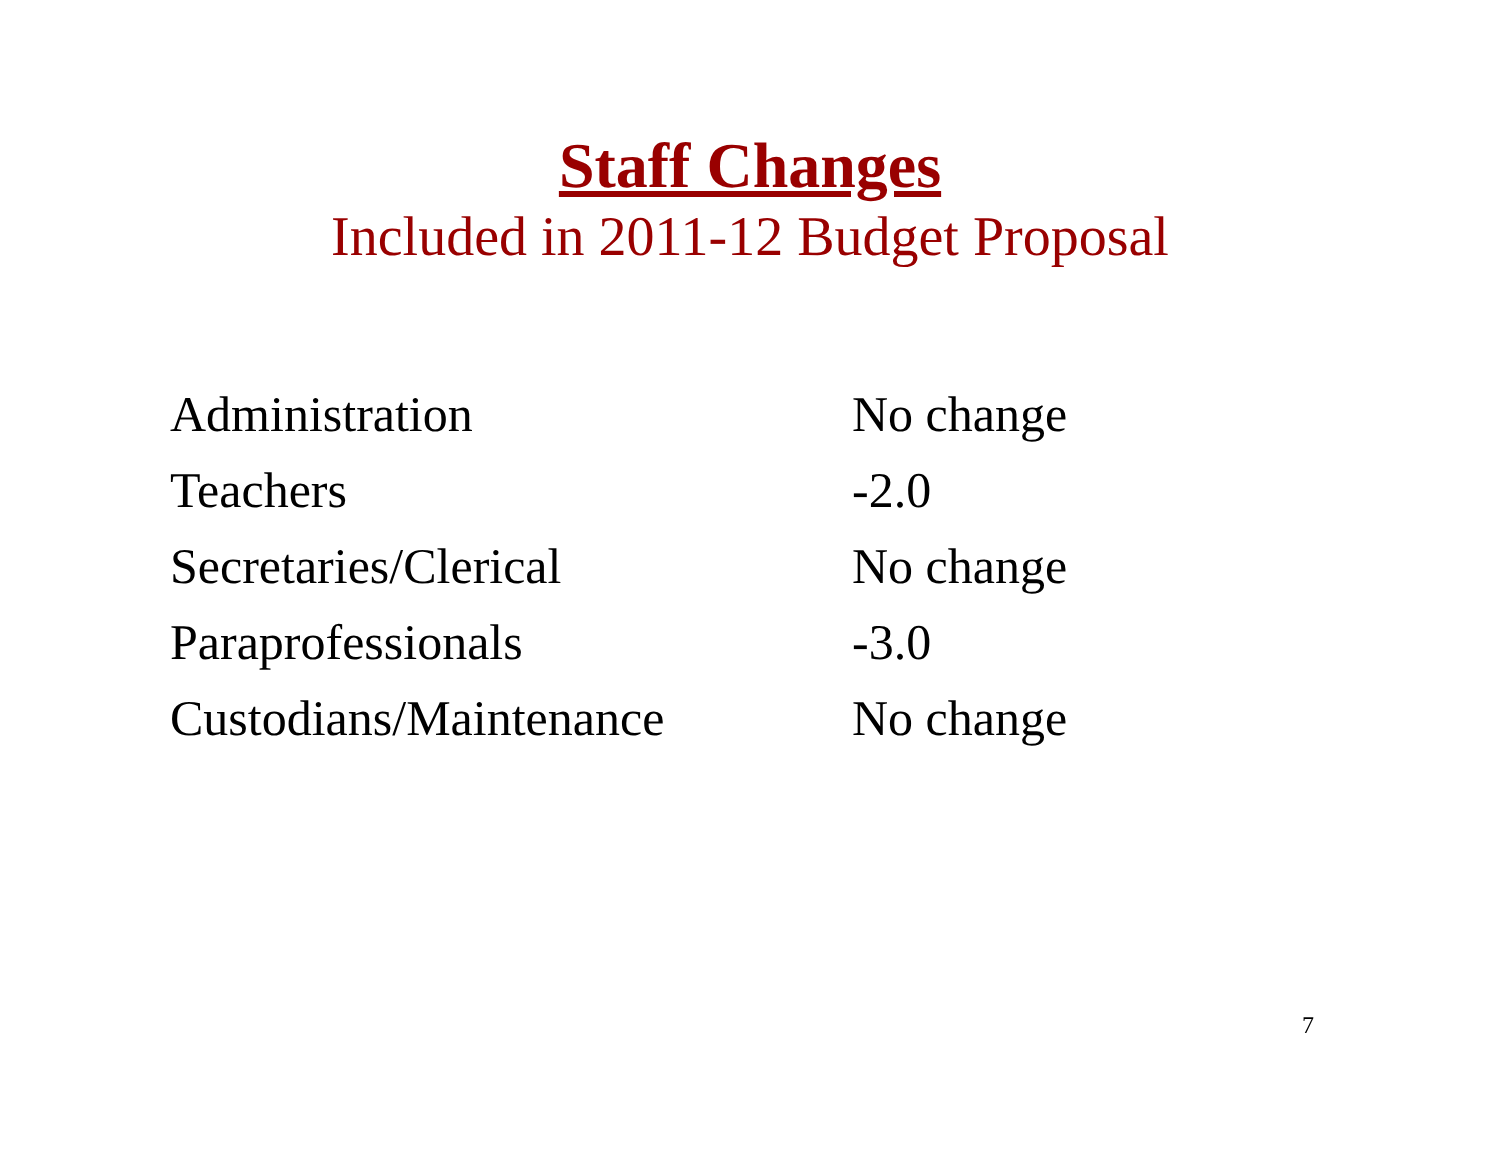Staff Changes
Included in 2011-12 Budget Proposal
| Administration | No change |
| Teachers | -2.0 |
| Secretaries/Clerical | No change |
| Paraprofessionals | -3.0 |
| Custodians/Maintenance | No change |
7